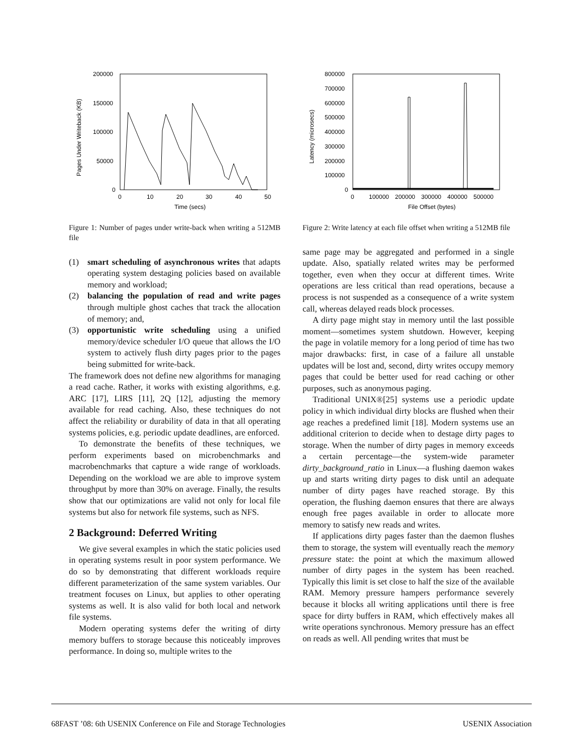200000
150000
100000
50000
0
0
10
20
30
40
50
Time (secs)
Pages Under Writeback (KB)
Figure 1: Number of pages under write-back when writing a 512MB file
(1) smart scheduling of asynchronous writes that adapts operating system destaging policies based on available memory and workload;
(2) balancing the population of read and write pages through multiple ghost caches that track the allocation of memory; and,
(3) opportunistic write scheduling using a unified memory/device scheduler I/O queue that allows the I/O system to actively flush dirty pages prior to the pages being submitted for write-back.
The framework does not define new algorithms for managing a read cache. Rather, it works with existing algorithms, e.g. ARC [17], LIRS [11], 2Q [12], adjusting the memory available for read caching. Also, these techniques do not affect the reliability or durability of data in that all operating systems policies, e.g. periodic update deadlines, are enforced.
To demonstrate the benefits of these techniques, we perform experiments based on microbenchmarks and macrobenchmarks that capture a wide range of workloads. Depending on the workload we are able to improve system throughput by more than 30% on average. Finally, the results show that our optimizations are valid not only for local file systems but also for network file systems, such as NFS.
2 Background: Deferred Writing
We give several examples in which the static policies used in operating systems result in poor system performance. We do so by demonstrating that different workloads require different parameterization of the same system variables. Our treatment focuses on Linux, but applies to other operating systems as well. It is also valid for both local and network file systems.
Modern operating systems defer the writing of dirty memory buffers to storage because this noticeably improves performance. In doing so, multiple writes to the
800000
700000
600000
500000
400000
300000
200000
100000
0
0
100000
200000
300000
400000
500000
File Offset (bytes)
Latency (microsecs)
Figure 2: Write latency at each file offset when writing a 512MB file
same page may be aggregated and performed in a single update. Also, spatially related writes may be performed together, even when they occur at different times. Write operations are less critical than read operations, because a process is not suspended as a consequence of a write system call, whereas delayed reads block processes.
A dirty page might stay in memory until the last possible moment—sometimes system shutdown. However, keeping the page in volatile memory for a long period of time has two major drawbacks: first, in case of a failure all unstable updates will be lost and, second, dirty writes occupy memory pages that could be better used for read caching or other purposes, such as anonymous paging.
Traditional UNIX®[25] systems use a periodic update policy in which individual dirty blocks are flushed when their age reaches a predefined limit [18]. Modern systems use an additional criterion to decide when to destage dirty pages to storage. When the number of dirty pages in memory exceeds a certain percentage—the system-wide parameter dirty_background_ratio in Linux—a flushing daemon wakes up and starts writing dirty pages to disk until an adequate number of dirty pages have reached storage. By this operation, the flushing daemon ensures that there are always enough free pages available in order to allocate more memory to satisfy new reads and writes.
If applications dirty pages faster than the daemon flushes them to storage, the system will eventually reach the memory pressure state: the point at which the maximum allowed number of dirty pages in the system has been reached. Typically this limit is set close to half the size of the available RAM. Memory pressure hampers performance severely because it blocks all writing applications until there is free space for dirty buffers in RAM, which effectively makes all write operations synchronous. Memory pressure has an effect on reads as well. All pending writes that must be
68 FAST ’08: 6th USENIX Conference on File and Storage Technologies USENIX Association